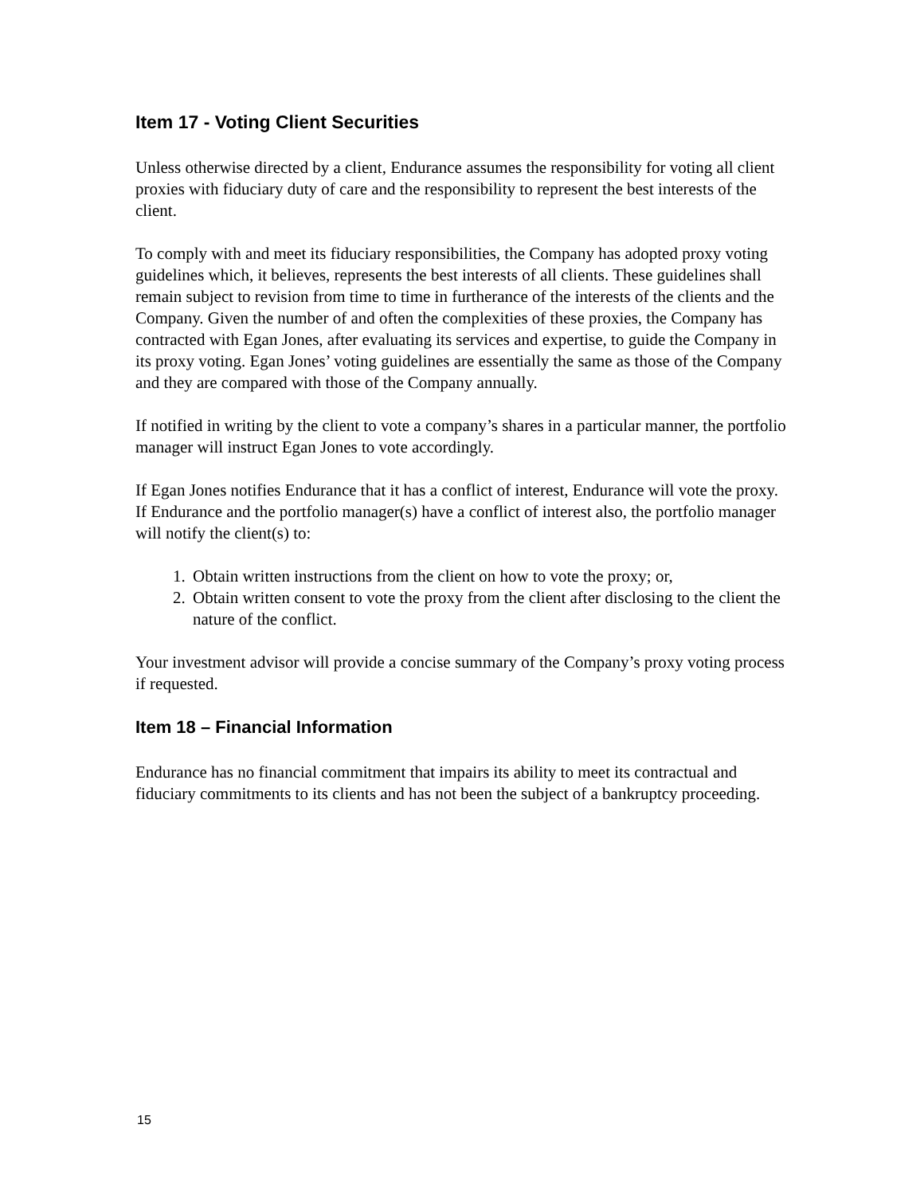Item 17 - Voting Client Securities
Unless otherwise directed by a client, Endurance assumes the responsibility for voting all client proxies with fiduciary duty of care and the responsibility to represent the best interests of the client.
To comply with and meet its fiduciary responsibilities, the Company has adopted proxy voting guidelines which, it believes, represents the best interests of all clients. These guidelines shall remain subject to revision from time to time in furtherance of the interests of the clients and the Company. Given the number of and often the complexities of these proxies, the Company has contracted with Egan Jones, after evaluating its services and expertise, to guide the Company in its proxy voting. Egan Jones’ voting guidelines are essentially the same as those of the Company and they are compared with those of the Company annually.
If notified in writing by the client to vote a company’s shares in a particular manner, the portfolio manager will instruct Egan Jones to vote accordingly.
If Egan Jones notifies Endurance that it has a conflict of interest, Endurance will vote the proxy. If Endurance and the portfolio manager(s) have a conflict of interest also, the portfolio manager will notify the client(s) to:
1. Obtain written instructions from the client on how to vote the proxy; or,
2. Obtain written consent to vote the proxy from the client after disclosing to the client the nature of the conflict.
Your investment advisor will provide a concise summary of the Company’s proxy voting process if requested.
Item 18 – Financial Information
Endurance has no financial commitment that impairs its ability to meet its contractual and fiduciary commitments to its clients and has not been the subject of a bankruptcy proceeding.
15